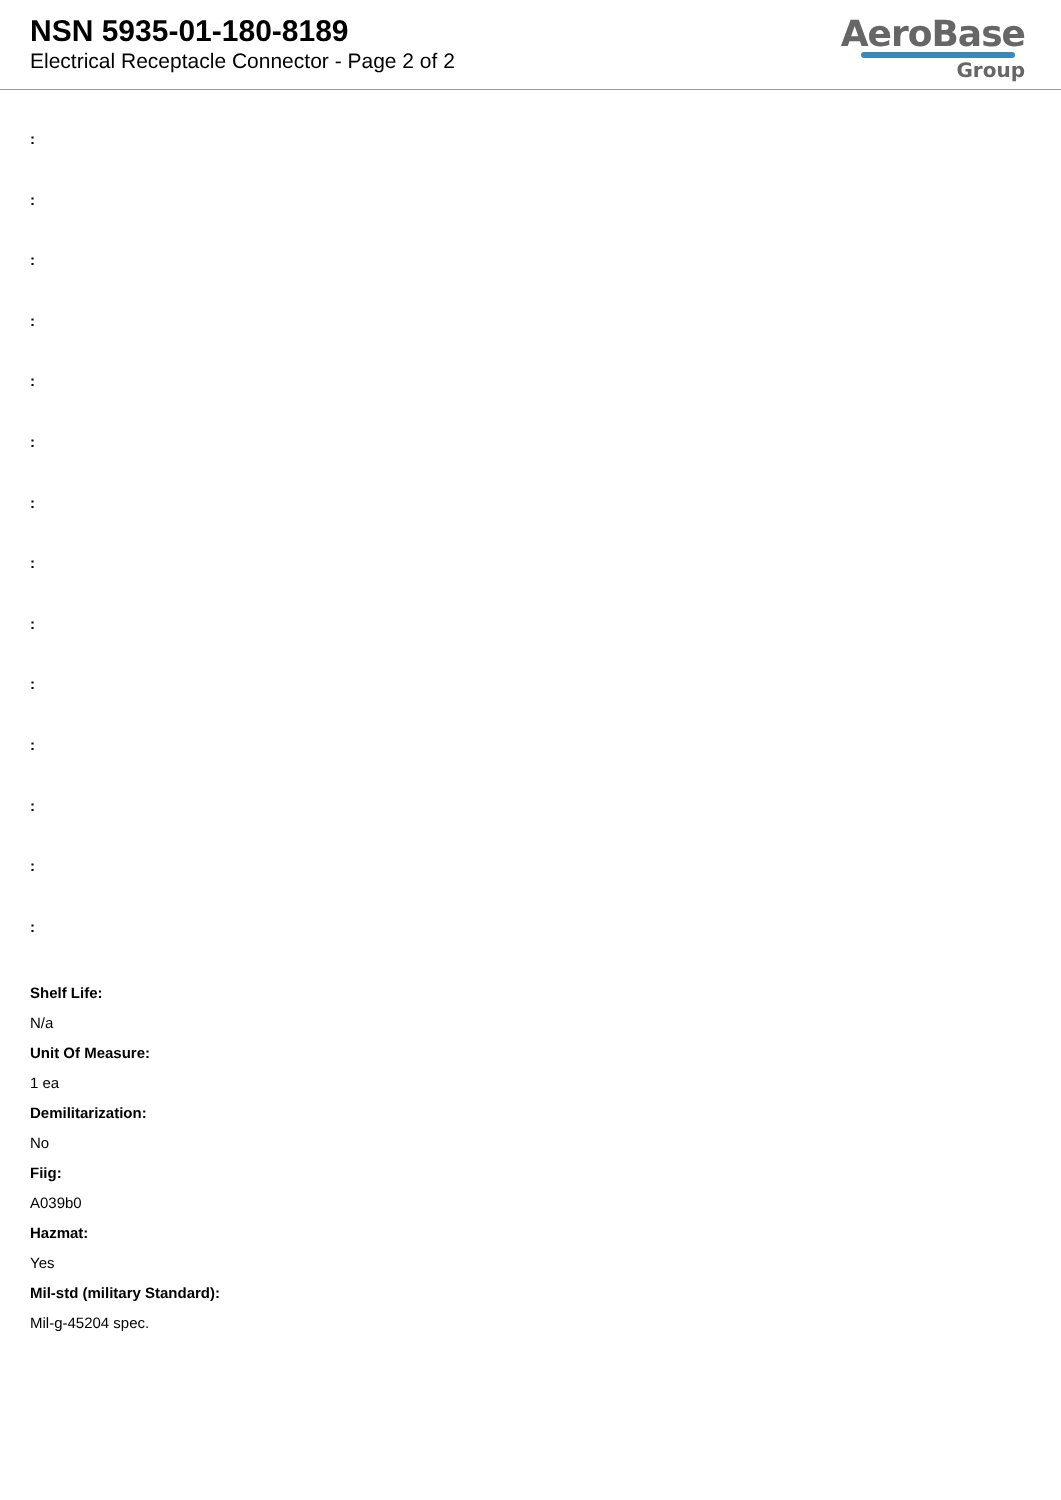NSN 5935-01-180-8189
Electrical Receptacle Connector - Page 2 of 2
AeroBase
Group
:
:
:
:
:
:
:
:
:
:
:
:
:
:
Shelf Life:
N/a
Unit Of Measure:
1 ea
Demilitarization:
No
Fiig:
A039b0
Hazmat:
Yes
Mil-std (military Standard):
Mil-g-45204 spec.